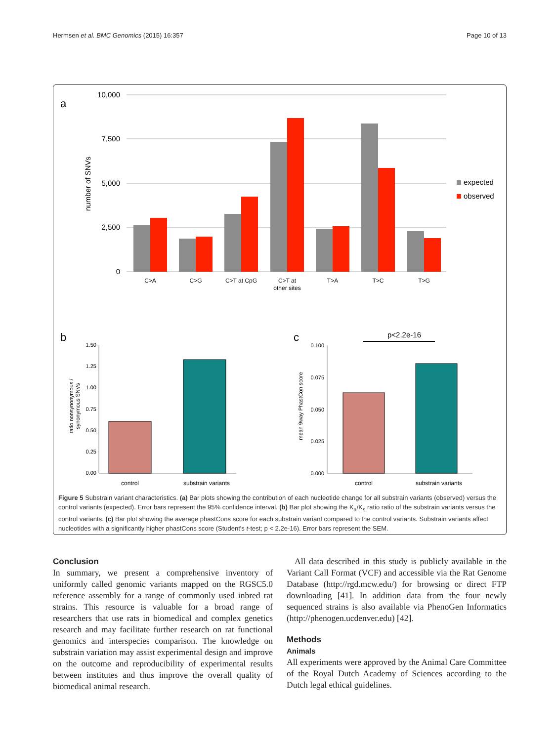Hermsen et al. BMC Genomics (2015) 16:357 Page 10 of 13
a
10,000
7,500
5,000
2,500
0
number of SNVs
expected
observed
C>A
C>G
C>T at CpG
C>T at
other sites
T>A
T>C
T>G
b
1.50
1.25
1.00
0.75
0.50
0.25
0.00
ratio nonsynonymous /
synonymous SNVs
control
substrain variants
c
p<2.2e-16
0.100
0.075
0.050
0.025
0.000
mean 9way PhastCon score
control
substrain variants
Figure 5 Substrain variant characteristics. (a) Bar plots showing the contribution of each nucleotide change for all substrain variants (observed) versus the control variants (expected). Error bars represent the 95% confidence interval. (b) Bar plot showing the K<sub>a</sub>/K<sub>s</sub> ratio ratio of the substrain variants versus the control variants. (c) Bar plot showing the average phastCons score for each substrain variant compared to the control variants. Substrain variants affect nucleotides with a significantly higher phastCons score (Student's t-test; p < 2.2e-16). Error bars represent the SEM.
Conclusion
In summary, we present a comprehensive inventory of uniformly called genomic variants mapped on the RGSC5.0 reference assembly for a range of commonly used inbred rat strains. This resource is valuable for a broad range of researchers that use rats in biomedical and complex genetics research and may facilitate further research on rat functional genomics and interspecies comparison. The knowledge on substrain variation may assist experimental design and improve on the outcome and reproducibility of experimental results between institutes and thus improve the overall quality of biomedical animal research.
All data described in this study is publicly available in the Variant Call Format (VCF) and accessible via the Rat Genome Database (http://rgd.mcw.edu/) for browsing or direct FTP downloading [41]. In addition data from the four newly sequenced strains is also available via PhenoGen Informatics (http://phenogen.ucdenver.edu) [42].
Methods
Animals
All experiments were approved by the Animal Care Committee of the Royal Dutch Academy of Sciences according to the Dutch legal ethical guidelines.